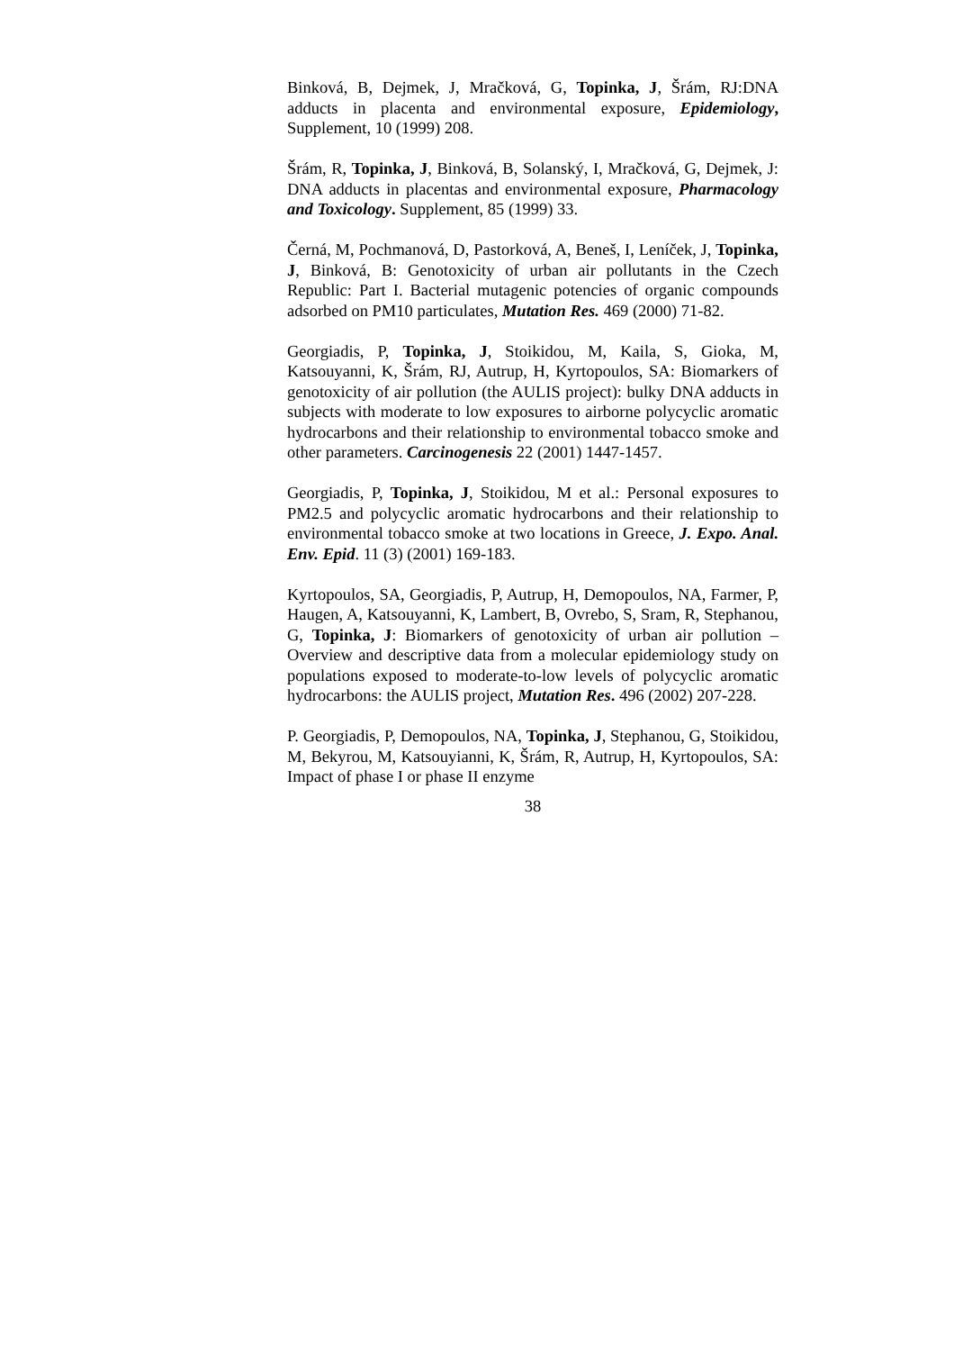Binková, B, Dejmek, J, Mračková, G, Topinka, J, Šrám, RJ:DNA adducts in placenta and environmental exposure, Epidemiology, Supplement, 10 (1999) 208.
Šrám, R, Topinka, J, Binková, B, Solanský, I, Mračková, G, Dejmek, J: DNA adducts in placentas and environmental exposure, Pharmacology and Toxicology. Supplement, 85 (1999) 33.
Černá, M, Pochmanová, D, Pastorková, A, Beneš, I, Leníček, J, Topinka, J, Binková, B: Genotoxicity of urban air pollutants in the Czech Republic: Part I. Bacterial mutagenic potencies of organic compounds adsorbed on PM10 particulates, Mutation Res. 469 (2000) 71-82.
Georgiadis, P, Topinka, J, Stoikidou, M, Kaila, S, Gioka, M, Katsouyanni, K, Šrám, RJ, Autrup, H, Kyrtopoulos, SA: Biomarkers of genotoxicity of air pollution (the AULIS project): bulky DNA adducts in subjects with moderate to low exposures to airborne polycyclic aromatic hydrocarbons and their relationship to environmental tobacco smoke and other parameters. Carcinogenesis 22 (2001) 1447-1457.
Georgiadis, P, Topinka, J, Stoikidou, M et al.: Personal exposures to PM2.5 and polycyclic aromatic hydrocarbons and their relationship to environmental tobacco smoke at two locations in Greece, J. Expo. Anal. Env. Epid. 11 (3) (2001) 169-183.
Kyrtopoulos, SA, Georgiadis, P, Autrup, H, Demopoulos, NA, Farmer, P, Haugen, A, Katsouyanni, K, Lambert, B, Ovrebo, S, Sram, R, Stephanou, G, Topinka, J: Biomarkers of genotoxicity of urban air pollution – Overview and descriptive data from a molecular epidemiology study on populations exposed to moderate-to-low levels of polycyclic aromatic hydrocarbons: the AULIS project, Mutation Res. 496 (2002) 207-228.
P. Georgiadis, P, Demopoulos, NA, Topinka, J, Stephanou, G, Stoikidou, M, Bekyrou, M, Katsouyianni, K, Šrám, R, Autrup, H, Kyrtopoulos, SA: Impact of phase I or phase II enzyme
38